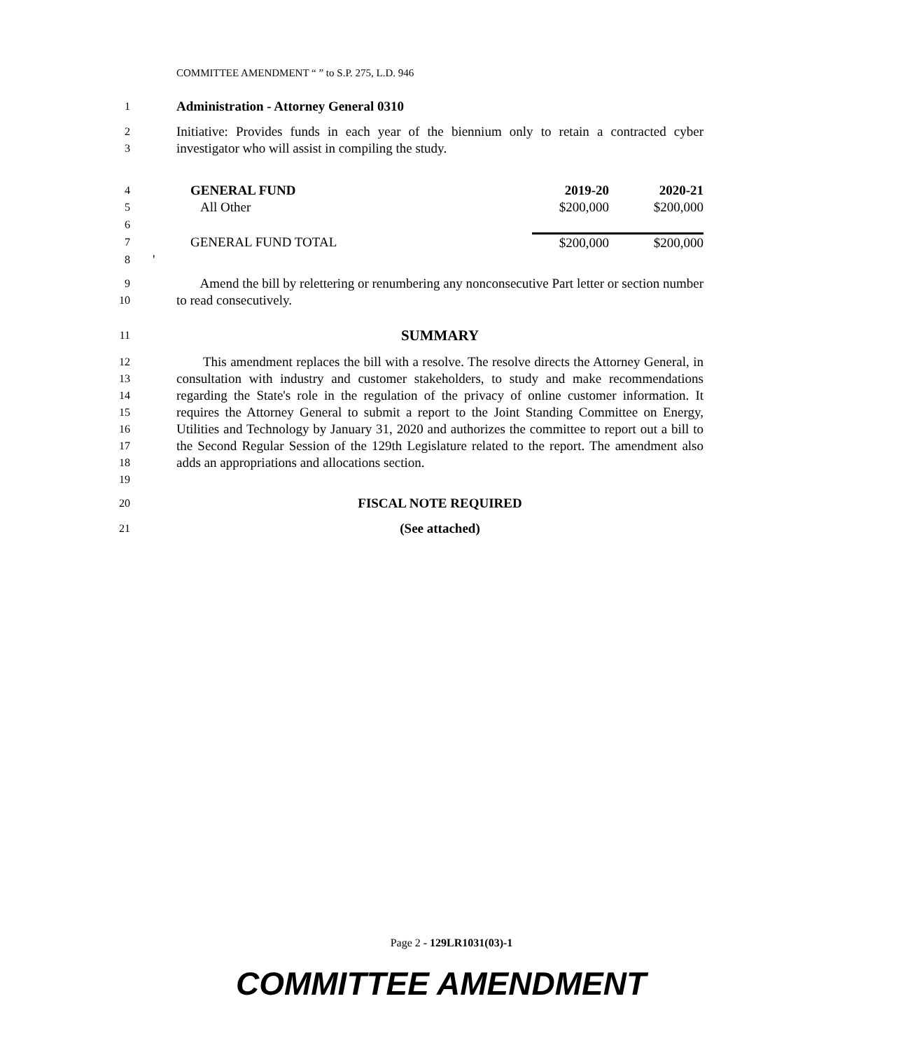COMMITTEE AMENDMENT “ ” to S.P. 275, L.D. 946
1 Administration - Attorney General 0310
2
3 Initiative: Provides funds in each year of the biennium only to retain a contracted cyber investigator who will assist in compiling the study.
| 4 | GENERAL FUND | 2019-20 | 2020-21 |
| 5 | All Other | $200,000 | $200,000 |
| 6 | | | |
| 7 | GENERAL FUND TOTAL | $200,000 | $200,000 |
| 8 | ' | | |
9
10 Amend the bill by relettering or renumbering any nonconsecutive Part letter or section number to read consecutively.
11 SUMMARY
12
13
14
15
16
17
18
19 This amendment replaces the bill with a resolve. The resolve directs the Attorney General, in consultation with industry and customer stakeholders, to study and make recommendations regarding the State's role in the regulation of the privacy of online customer information. It requires the Attorney General to submit a report to the Joint Standing Committee on Energy, Utilities and Technology by January 31, 2020 and authorizes the committee to report out a bill to the Second Regular Session of the 129th Legislature related to the report. The amendment also adds an appropriations and allocations section.
20 FISCAL NOTE REQUIRED
21 (See attached)
Page 2 - 129LR1031(03)-1
COMMITTEE AMENDMENT